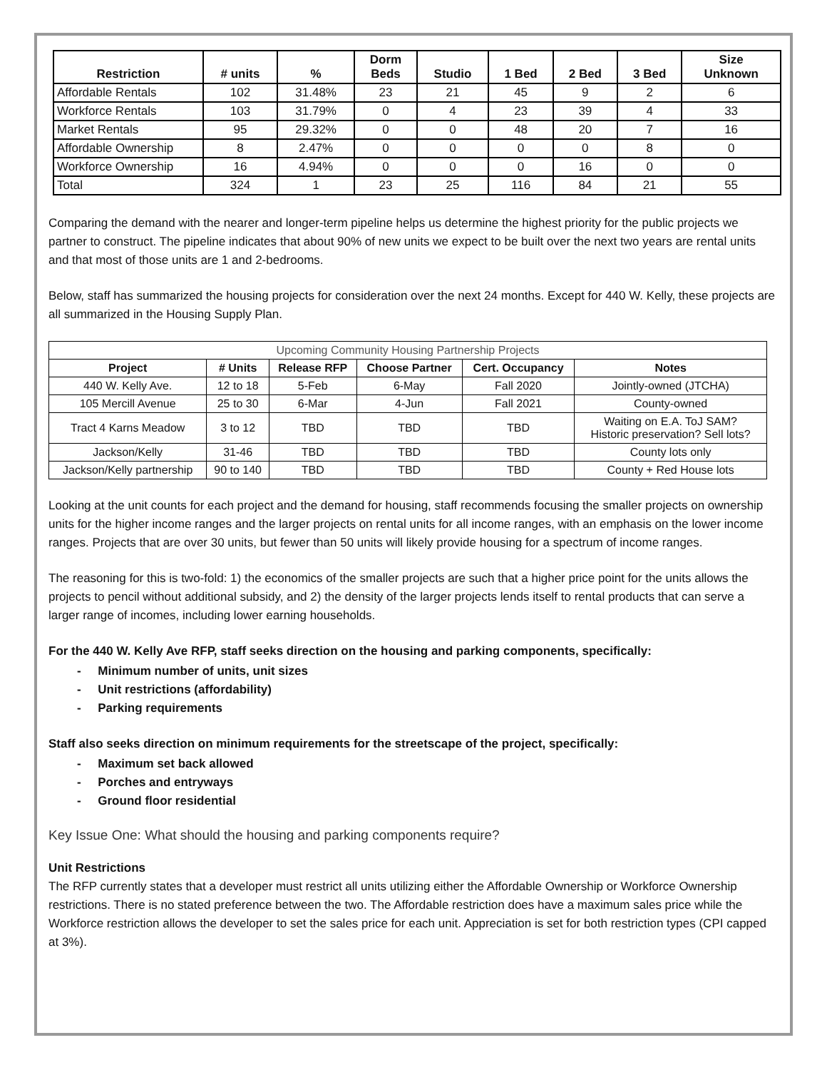| Restriction | # units | % | Dorm Beds | Studio | 1 Bed | 2 Bed | 3 Bed | Size Unknown |
| --- | --- | --- | --- | --- | --- | --- | --- | --- |
| Affordable Rentals | 102 | 31.48% | 23 | 21 | 45 | 9 | 2 | 6 |
| Workforce Rentals | 103 | 31.79% | 0 | 4 | 23 | 39 | 4 | 33 |
| Market Rentals | 95 | 29.32% | 0 | 0 | 48 | 20 | 7 | 16 |
| Affordable Ownership | 8 | 2.47% | 0 | 0 | 0 | 0 | 8 | 0 |
| Workforce Ownership | 16 | 4.94% | 0 | 0 | 0 | 16 | 0 | 0 |
| Total | 324 | 1 | 23 | 25 | 116 | 84 | 21 | 55 |
Comparing the demand with the nearer and longer-term pipeline helps us determine the highest priority for the public projects we partner to construct. The pipeline indicates that about 90% of new units we expect to be built over the next two years are rental units and that most of those units are 1 and 2-bedrooms.
Below, staff has summarized the housing projects for consideration over the next 24 months. Except for 440 W. Kelly, these projects are all summarized in the Housing Supply Plan.
| Upcoming Community Housing Partnership Projects | | | | | |
| Project | # Units | Release RFP | Choose Partner | Cert. Occupancy | Notes |
| 440 W. Kelly Ave. | 12 to 18 | 5-Feb | 6-May | Fall 2020 | Jointly-owned (JTCHA) |
| 105 Mercill Avenue | 25 to 30 | 6-Mar | 4-Jun | Fall 2021 | County-owned |
| Tract 4 Karns Meadow | 3 to 12 | TBD | TBD | TBD | Waiting on E.A. ToJ SAM? Historic preservation? Sell lots? |
| Jackson/Kelly | 31-46 | TBD | TBD | TBD | County lots only |
| Jackson/Kelly partnership | 90 to 140 | TBD | TBD | TBD | County + Red House lots |
Looking at the unit counts for each project and the demand for housing, staff recommends focusing the smaller projects on ownership units for the higher income ranges and the larger projects on rental units for all income ranges, with an emphasis on the lower income ranges. Projects that are over 30 units, but fewer than 50 units will likely provide housing for a spectrum of income ranges.
The reasoning for this is two-fold: 1) the economics of the smaller projects are such that a higher price point for the units allows the projects to pencil without additional subsidy, and 2) the density of the larger projects lends itself to rental products that can serve a larger range of incomes, including lower earning households.
For the 440 W. Kelly Ave RFP, staff seeks direction on the housing and parking components, specifically:
- Minimum number of units, unit sizes
- Unit restrictions (affordability)
- Parking requirements
Staff also seeks direction on minimum requirements for the streetscape of the project, specifically:
- Maximum set back allowed
- Porches and entryways
- Ground floor residential
Key Issue One: What should the housing and parking components require?
Unit Restrictions
The RFP currently states that a developer must restrict all units utilizing either the Affordable Ownership or Workforce Ownership restrictions. There is no stated preference between the two. The Affordable restriction does have a maximum sales price while the Workforce restriction allows the developer to set the sales price for each unit. Appreciation is set for both restriction types (CPI capped at 3%).